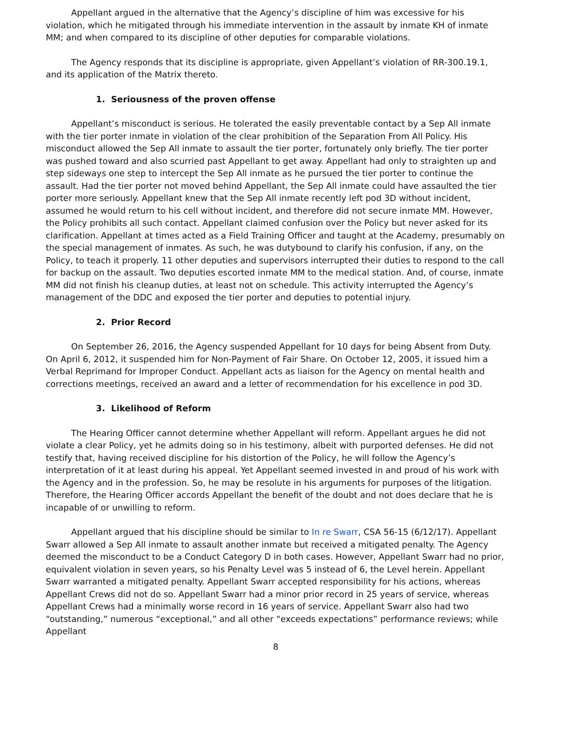Appellant argued in the alternative that the Agency’s discipline of him was excessive for his violation, which he mitigated through his immediate intervention in the assault by inmate KH of inmate MM; and when compared to its discipline of other deputies for comparable violations.
The Agency responds that its discipline is appropriate, given Appellant’s violation of RR-300.19.1, and its application of the Matrix thereto.
1. Seriousness of the proven offense
Appellant’s misconduct is serious. He tolerated the easily preventable contact by a Sep All inmate with the tier porter inmate in violation of the clear prohibition of the Separation From All Policy. His misconduct allowed the Sep All inmate to assault the tier porter, fortunately only briefly. The tier porter was pushed toward and also scurried past Appellant to get away. Appellant had only to straighten up and step sideways one step to intercept the Sep All inmate as he pursued the tier porter to continue the assault. Had the tier porter not moved behind Appellant, the Sep All inmate could have assaulted the tier porter more seriously. Appellant knew that the Sep All inmate recently left pod 3D without incident, assumed he would return to his cell without incident, and therefore did not secure inmate MM. However, the Policy prohibits all such contact. Appellant claimed confusion over the Policy but never asked for its clarification. Appellant at times acted as a Field Training Officer and taught at the Academy, presumably on the special management of inmates. As such, he was dutybound to clarify his confusion, if any, on the Policy, to teach it properly. 11 other deputies and supervisors interrupted their duties to respond to the call for backup on the assault. Two deputies escorted inmate MM to the medical station. And, of course, inmate MM did not finish his cleanup duties, at least not on schedule. This activity interrupted the Agency’s management of the DDC and exposed the tier porter and deputies to potential injury.
2. Prior Record
On September 26, 2016, the Agency suspended Appellant for 10 days for being Absent from Duty. On April 6, 2012, it suspended him for Non-Payment of Fair Share. On October 12, 2005, it issued him a Verbal Reprimand for Improper Conduct. Appellant acts as liaison for the Agency on mental health and corrections meetings, received an award and a letter of recommendation for his excellence in pod 3D.
3. Likelihood of Reform
The Hearing Officer cannot determine whether Appellant will reform. Appellant argues he did not violate a clear Policy, yet he admits doing so in his testimony, albeit with purported defenses. He did not testify that, having received discipline for his distortion of the Policy, he will follow the Agency’s interpretation of it at least during his appeal. Yet Appellant seemed invested in and proud of his work with the Agency and in the profession. So, he may be resolute in his arguments for purposes of the litigation. Therefore, the Hearing Officer accords Appellant the benefit of the doubt and not does declare that he is incapable of or unwilling to reform.
Appellant argued that his discipline should be similar to In re Swarr, CSA 56-15 (6/12/17). Appellant Swarr allowed a Sep All inmate to assault another inmate but received a mitigated penalty. The Agency deemed the misconduct to be a Conduct Category D in both cases. However, Appellant Swarr had no prior, equivalent violation in seven years, so his Penalty Level was 5 instead of 6, the Level herein. Appellant Swarr warranted a mitigated penalty. Appellant Swarr accepted responsibility for his actions, whereas Appellant Crews did not do so. Appellant Swarr had a minor prior record in 25 years of service, whereas Appellant Crews had a minimally worse record in 16 years of service. Appellant Swarr also had two “outstanding,” numerous “exceptional,” and all other “exceeds expectations” performance reviews; while Appellant
8